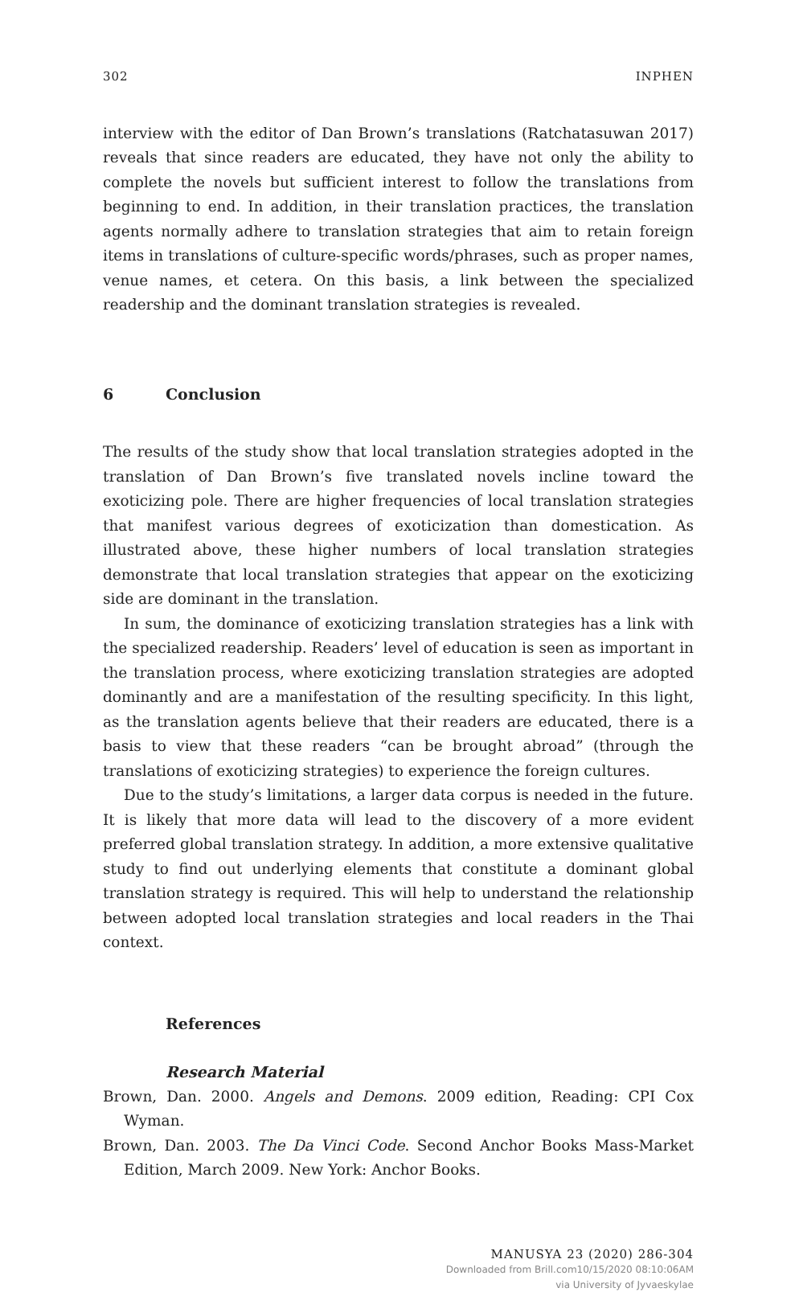302 INPHEN
interview with the editor of Dan Brown’s translations (Ratchatasuwan 2017) reveals that since readers are educated, they have not only the ability to complete the novels but sufficient interest to follow the translations from beginning to end. In addition, in their translation practices, the translation agents normally adhere to translation strategies that aim to retain foreign items in translations of culture-specific words/phrases, such as proper names, venue names, et cetera. On this basis, a link between the specialized readership and the dominant translation strategies is revealed.
6 Conclusion
The results of the study show that local translation strategies adopted in the translation of Dan Brown’s five translated novels incline toward the exoticizing pole. There are higher frequencies of local translation strategies that manifest various degrees of exoticization than domestication. As illustrated above, these higher numbers of local translation strategies demonstrate that local translation strategies that appear on the exoticizing side are dominant in the translation.
In sum, the dominance of exoticizing translation strategies has a link with the specialized readership. Readers’ level of education is seen as important in the translation process, where exoticizing translation strategies are adopted dominantly and are a manifestation of the resulting specificity. In this light, as the translation agents believe that their readers are educated, there is a basis to view that these readers “can be brought abroad” (through the translations of exoticizing strategies) to experience the foreign cultures.
Due to the study’s limitations, a larger data corpus is needed in the future. It is likely that more data will lead to the discovery of a more evident preferred global translation strategy. In addition, a more extensive qualitative study to find out underlying elements that constitute a dominant global translation strategy is required. This will help to understand the relationship between adopted local translation strategies and local readers in the Thai context.
References
Research Material
Brown, Dan. 2000. Angels and Demons. 2009 edition, Reading: CPI Cox Wyman.
Brown, Dan. 2003. The Da Vinci Code. Second Anchor Books Mass-Market Edition, March 2009. New York: Anchor Books.
MANUSYA 23 (2020) 286-304
Downloaded from Brill.com10/15/2020 08:10:06AM
via University of Jyvaeskylae